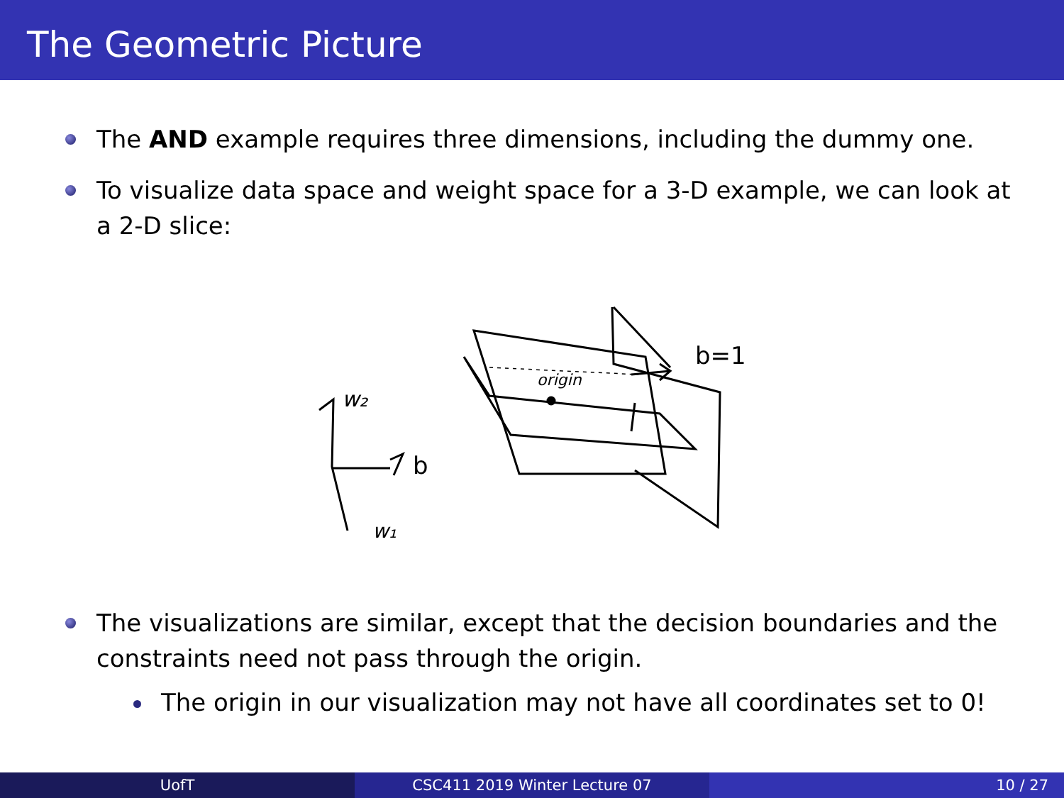The Geometric Picture
The AND example requires three dimensions, including the dummy one.
To visualize data space and weight space for a 3-D example, we can look at a 2-D slice:
w₂
b
w₁
origin
b=1
The visualizations are similar, except that the decision boundaries and the constraints need not pass through the origin.
The origin in our visualization may not have all coordinates set to 0!
UofT CSC411 2019 Winter Lecture 07 10 / 27